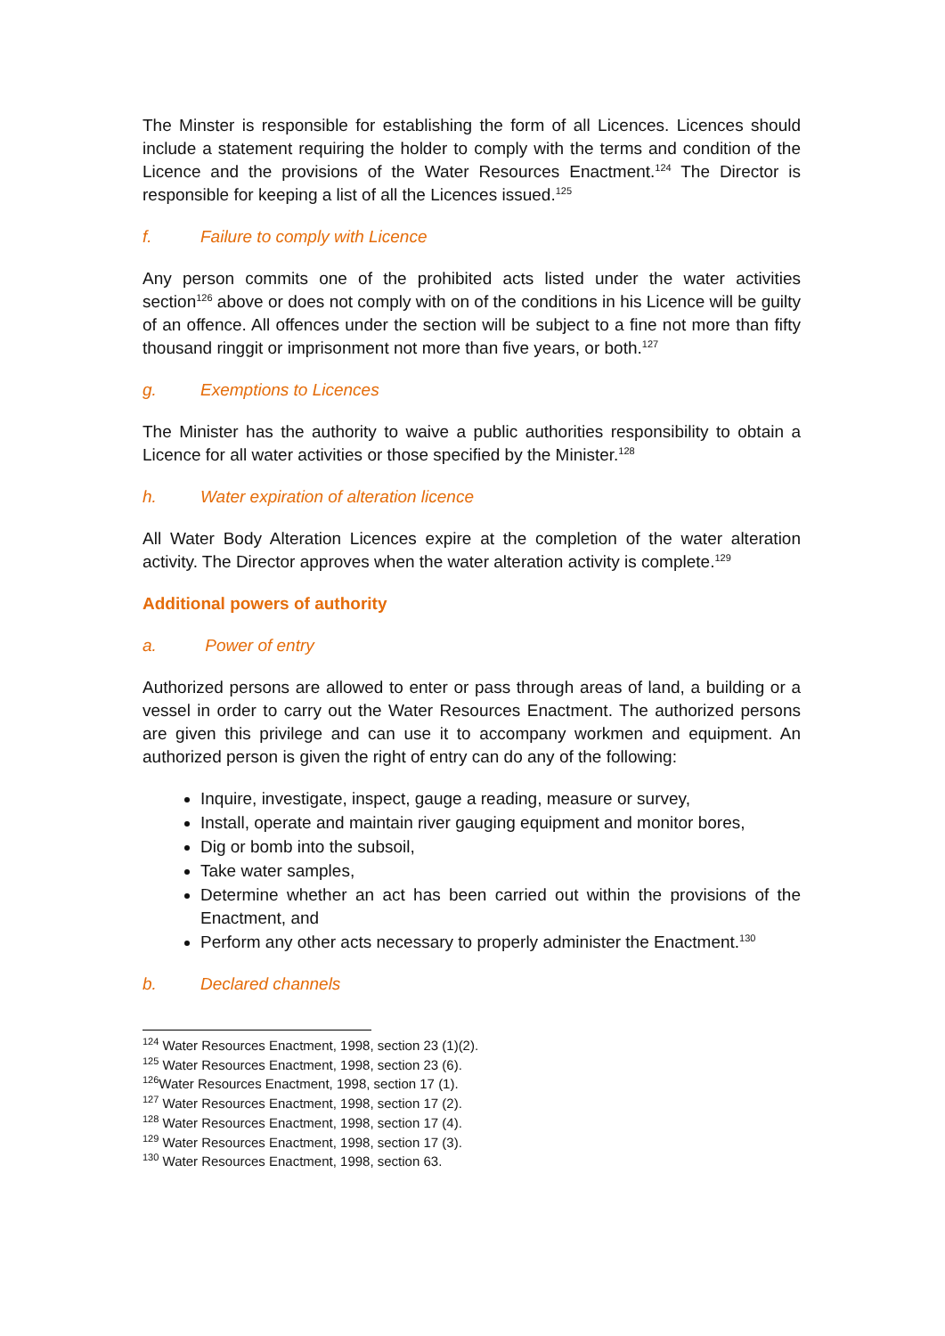The Minster is responsible for establishing the form of all Licences. Licences should include a statement requiring the holder to comply with the terms and condition of the Licence and the provisions of the Water Resources Enactment.<sup>124</sup> The Director is responsible for keeping a list of all the Licences issued.<sup>125</sup>
f. Failure to comply with Licence
Any person commits one of the prohibited acts listed under the water activities section<sup>126</sup> above or does not comply with on of the conditions in his Licence will be guilty of an offence. All offences under the section will be subject to a fine not more than fifty thousand ringgit or imprisonment not more than five years, or both.<sup>127</sup>
g. Exemptions to Licences
The Minister has the authority to waive a public authorities responsibility to obtain a Licence for all water activities or those specified by the Minister.<sup>128</sup>
h. Water expiration of alteration licence
All Water Body Alteration Licences expire at the completion of the water alteration activity. The Director approves when the water alteration activity is complete.<sup>129</sup>
Additional powers of authority
a. Power of entry
Authorized persons are allowed to enter or pass through areas of land, a building or a vessel in order to carry out the Water Resources Enactment. The authorized persons are given this privilege and can use it to accompany workmen and equipment. An authorized person is given the right of entry can do any of the following:
Inquire, investigate, inspect, gauge a reading, measure or survey,
Install, operate and maintain river gauging equipment and monitor bores,
Dig or bomb into the subsoil,
Take water samples,
Determine whether an act has been carried out within the provisions of the Enactment, and
Perform any other acts necessary to properly administer the Enactment.<sup>130</sup>
b. Declared channels
<sup>124</sup> Water Resources Enactment, 1998, section 23 (1)(2).
<sup>125</sup> Water Resources Enactment, 1998, section 23 (6).
<sup>126</sup> Water Resources Enactment, 1998, section 17 (1).
<sup>127</sup> Water Resources Enactment, 1998, section 17 (2).
<sup>128</sup> Water Resources Enactment, 1998, section 17 (4).
<sup>129</sup> Water Resources Enactment, 1998, section 17 (3).
<sup>130</sup> Water Resources Enactment, 1998, section 63.